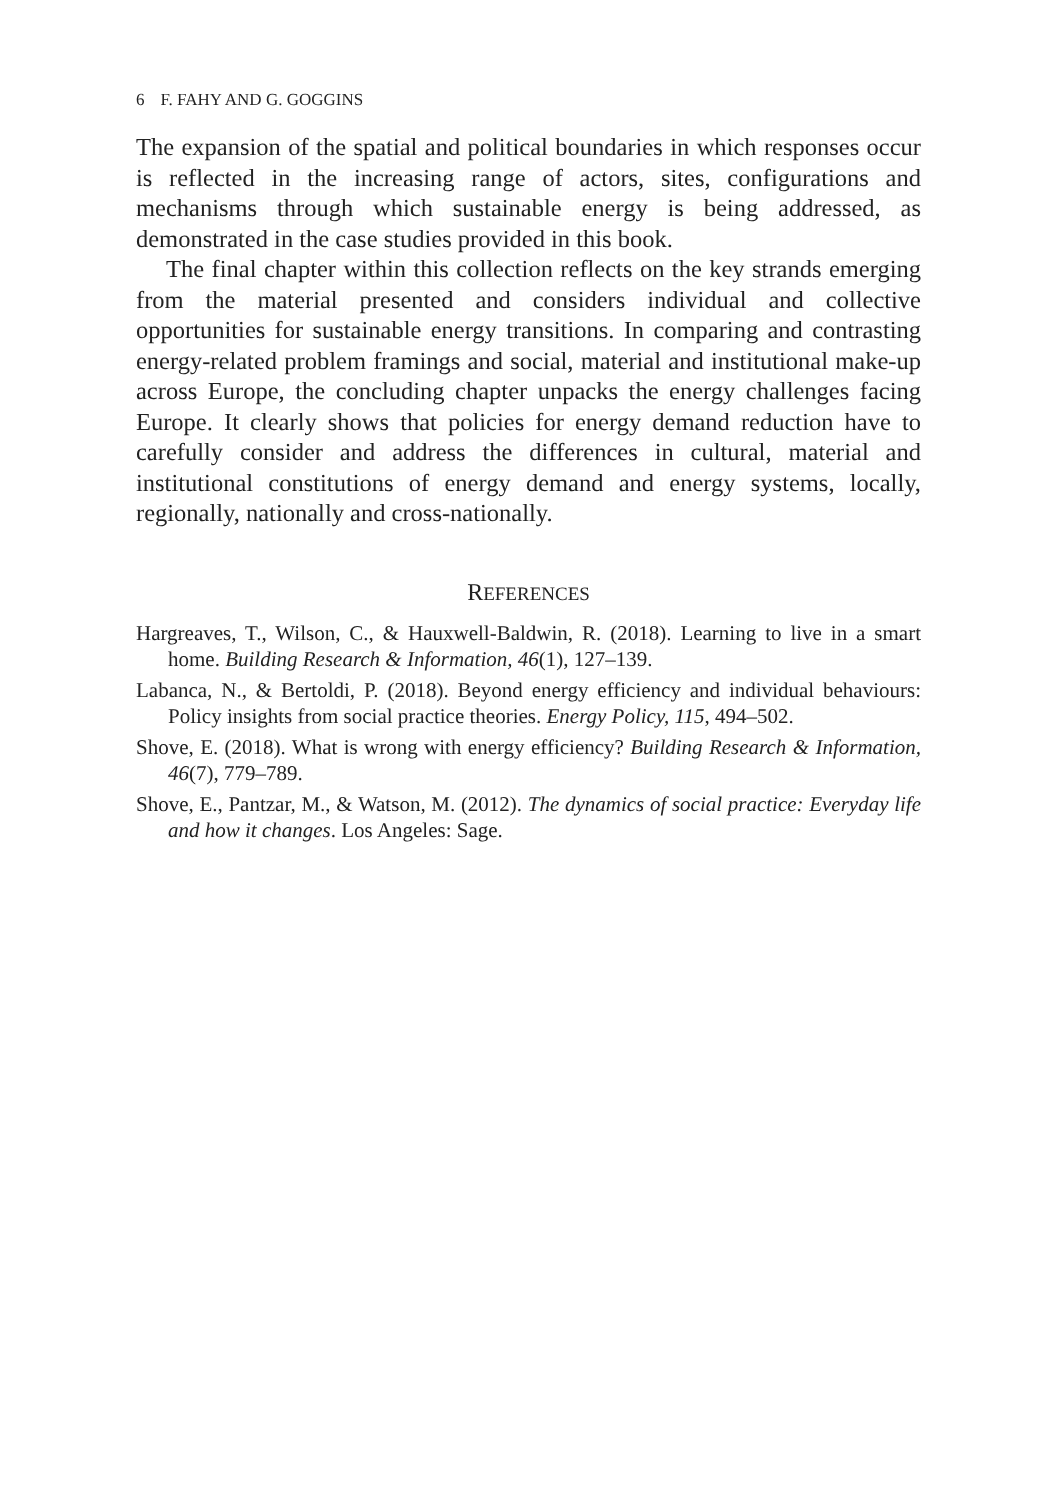6 F. FAHY AND G. GOGGINS
The expansion of the spatial and political boundaries in which responses occur is reflected in the increasing range of actors, sites, configurations and mechanisms through which sustainable energy is being addressed, as demonstrated in the case studies provided in this book.
The final chapter within this collection reflects on the key strands emerging from the material presented and considers individual and collective opportunities for sustainable energy transitions. In comparing and contrasting energy-related problem framings and social, material and institutional make-up across Europe, the concluding chapter unpacks the energy challenges facing Europe. It clearly shows that policies for energy demand reduction have to carefully consider and address the differences in cultural, material and institutional constitutions of energy demand and energy systems, locally, regionally, nationally and cross-nationally.
REFERENCES
Hargreaves, T., Wilson, C., & Hauxwell-Baldwin, R. (2018). Learning to live in a smart home. Building Research & Information, 46(1), 127–139.
Labanca, N., & Bertoldi, P. (2018). Beyond energy efficiency and individual behaviours: Policy insights from social practice theories. Energy Policy, 115, 494–502.
Shove, E. (2018). What is wrong with energy efficiency? Building Research & Information, 46(7), 779–789.
Shove, E., Pantzar, M., & Watson, M. (2012). The dynamics of social practice: Everyday life and how it changes. Los Angeles: Sage.